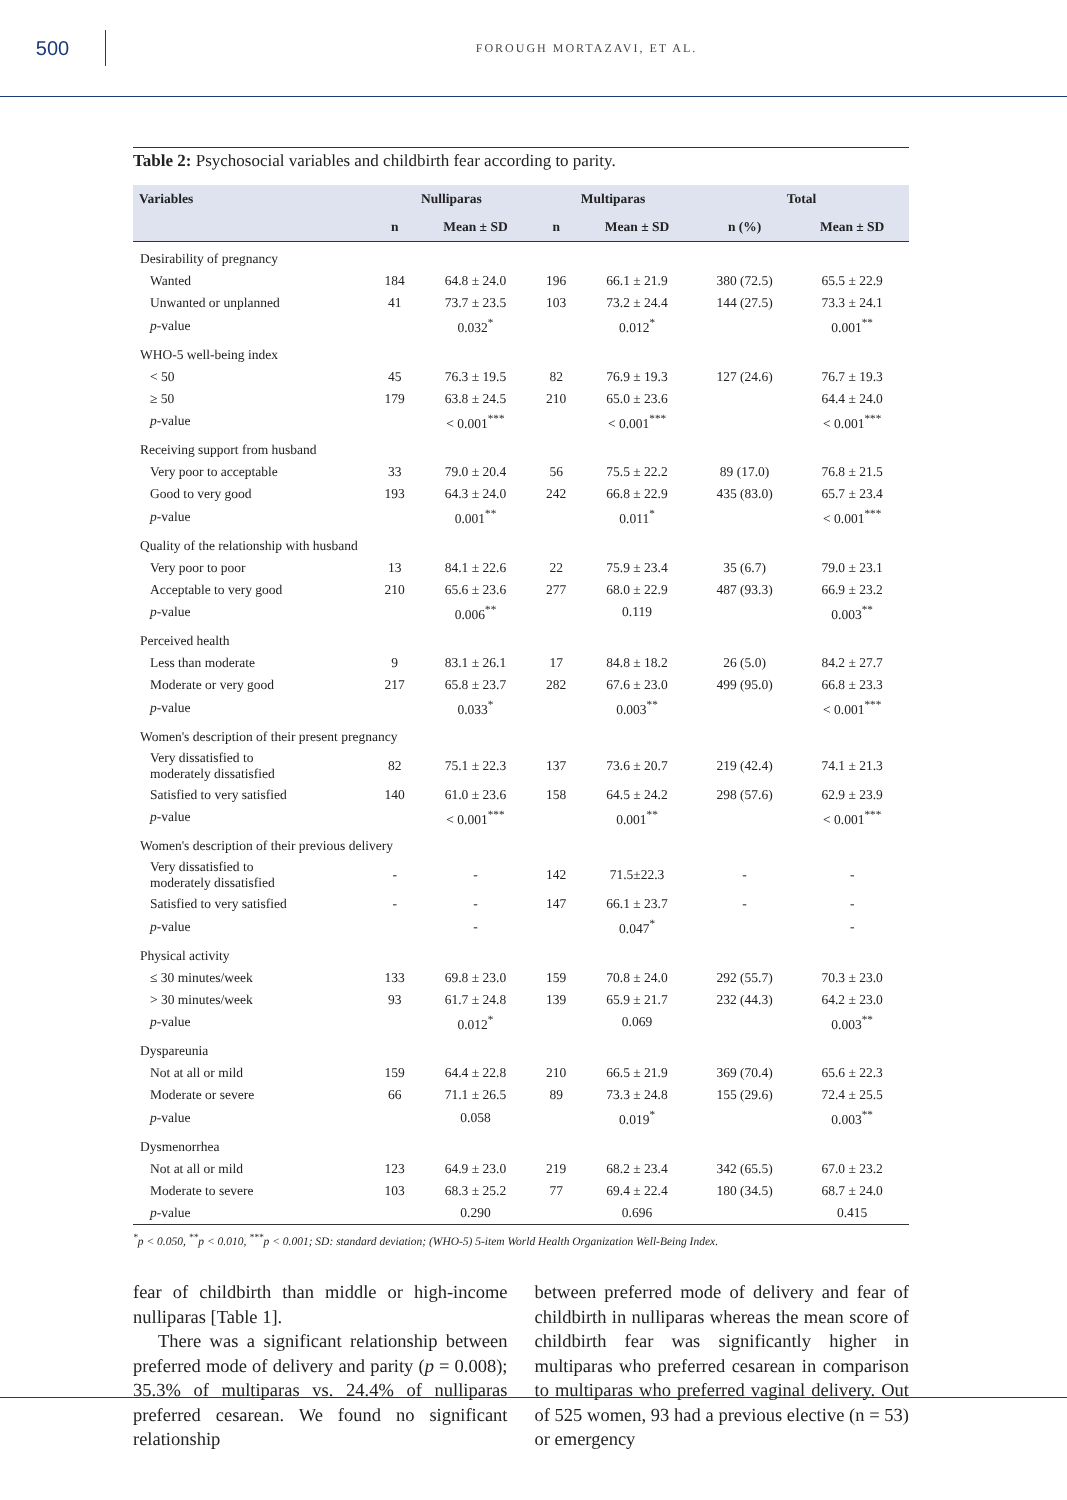500
FOROUGH MORTAZAVI, ET AL.
Table 2: Psychosocial variables and childbirth fear according to parity.
| Variables | Nulliparas | | Multiparas | | Total | |
| --- | --- | --- | --- | --- | --- | --- |
| | n | Mean ± SD | n | Mean ± SD | n (%) | Mean ± SD |
| Desirability of pregnancy | | | | | | |
| Wanted | 184 | 64.8 ± 24.0 | 196 | 66.1 ± 21.9 | 380 (72.5) | 65.5 ± 22.9 |
| Unwanted or unplanned | 41 | 73.7 ± 23.5 | 103 | 73.2 ± 24.4 | 144 (27.5) | 73.3 ± 24.1 |
| p -value | | 0.032<sup>*</sup> | | 0.012<sup>*</sup> | | 0.001<sup>**</sup> |
| WHO-5 well-being index | | | | | | |
| < 50 | 45 | 76.3 ± 19.5 | 82 | 76.9 ± 19.3 | 127 (24.6) | 76.7 ± 19.3 |
| ≥ 50 | 179 | 63.8 ± 24.5 | 210 | 65.0 ± 23.6 | | 64.4 ± 24.0 |
| p -value | | < 0.001<sup>***</sup> | | < 0.001<sup>***</sup> | | < 0.001<sup>***</sup> |
| Receiving support from husband | | | | | | |
| Very poor to acceptable | 33 | 79.0 ± 20.4 | 56 | 75.5 ± 22.2 | 89 (17.0) | 76.8 ± 21.5 |
| Good to very good | 193 | 64.3 ± 24.0 | 242 | 66.8 ± 22.9 | 435 (83.0) | 65.7 ± 23.4 |
| p -value | | 0.001<sup>**</sup> | | 0.011<sup>*</sup> | | < 0.001<sup>***</sup> |
| Quality of the relationship with husband | | | | | | |
| Very poor to poor | 13 | 84.1 ± 22.6 | 22 | 75.9 ± 23.4 | 35 (6.7) | 79.0 ± 23.1 |
| Acceptable to very good | 210 | 65.6 ± 23.6 | 277 | 68.0 ± 22.9 | 487 (93.3) | 66.9 ± 23.2 |
| p -value | | 0.006<sup>**</sup> | | 0.119 | | 0.003<sup>**</sup> |
| Perceived health | | | | | | |
| Less than moderate | 9 | 83.1 ± 26.1 | 17 | 84.8 ± 18.2 | 26 (5.0) | 84.2 ± 27.7 |
| Moderate or very good | 217 | 65.8 ± 23.7 | 282 | 67.6 ± 23.0 | 499 (95.0) | 66.8 ± 23.3 |
| p -value | | 0.033<sup>*</sup> | | 0.003<sup>**</sup> | | < 0.001<sup>***</sup> |
| Women's description of their present pregnancy | | | | | | |
| Very dissatisfied to moderately dissatisfied | 82 | 75.1 ± 22.3 | 137 | 73.6 ± 20.7 | 219 (42.4) | 74.1 ± 21.3 |
| Satisfied to very satisfied | 140 | 61.0 ± 23.6 | 158 | 64.5 ± 24.2 | 298 (57.6) | 62.9 ± 23.9 |
| p -value | | < 0.001<sup>***</sup> | | 0.001<sup>**</sup> | | < 0.001<sup>***</sup> |
| Women's description of their previous delivery | | | | | | |
| Very dissatisfied to moderately dissatisfied | - | - | 142 | 71.5±22.3 | - | - |
| Satisfied to very satisfied | - | - | 147 | 66.1 ± 23.7 | - | - |
| p -value | | - | | 0.047<sup>*</sup> | | - |
| Physical activity | | | | | | |
| ≤ 30 minutes/week | 133 | 69.8 ± 23.0 | 159 | 70.8 ± 24.0 | 292 (55.7) | 70.3 ± 23.0 |
| > 30 minutes/week | 93 | 61.7 ± 24.8 | 139 | 65.9 ± 21.7 | 232 (44.3) | 64.2 ± 23.0 |
| p -value | | 0.012<sup>*</sup> | | 0.069 | | 0.003<sup>**</sup> |
| Dyspareunia | | | | | | |
| Not at all or mild | 159 | 64.4 ± 22.8 | 210 | 66.5 ± 21.9 | 369 (70.4) | 65.6 ± 22.3 |
| Moderate or severe | 66 | 71.1 ± 26.5 | 89 | 73.3 ± 24.8 | 155 (29.6) | 72.4 ± 25.5 |
| p -value | | 0.058 | | 0.019<sup>*</sup> | | 0.003<sup>**</sup> |
| Dysmenorrhea | | | | | | |
| Not at all or mild | 123 | 64.9 ± 23.0 | 219 | 68.2 ± 23.4 | 342 (65.5) | 67.0 ± 23.2 |
| Moderate to severe | 103 | 68.3 ± 25.2 | 77 | 69.4 ± 22.4 | 180 (34.5) | 68.7 ± 24.0 |
| p -value | | 0.290 | | 0.696 | | 0.415 |
<sup>*</sup> p < 0.050, <sup>**</sup>p < 0.010, <sup>***</sup>p < 0.001; SD: standard deviation; (WHO-5) 5-item World Health Organization Well-Being Index.
fear of childbirth than middle or high-income nulliparas [Table 1].
There was a significant relationship between preferred mode of delivery and parity (p = 0.008); 35.3% of multiparas vs. 24.4% of nulliparas preferred cesarean. We found no significant relationship
between preferred mode of delivery and fear of childbirth in nulliparas whereas the mean score of childbirth fear was significantly higher in multiparas who preferred cesarean in comparison to multiparas who preferred vaginal delivery. Out of 525 women, 93 had a previous elective (n = 53) or emergency